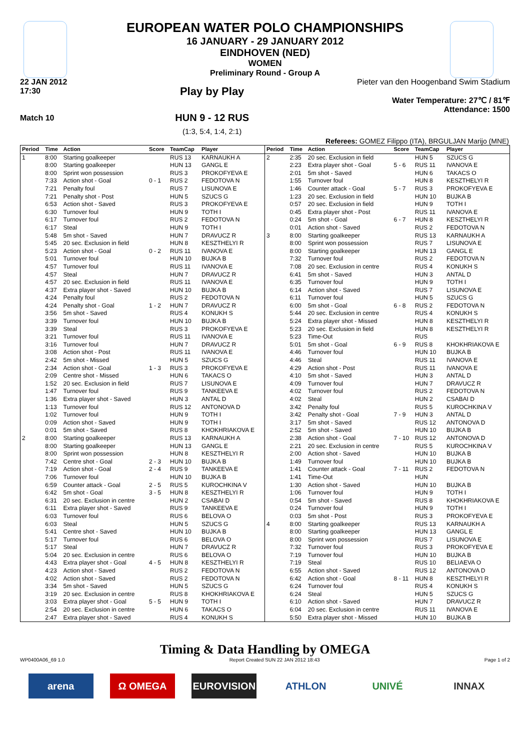EUROPEAN WATER POLO CHAMPIONSHIPS
16 JANUARY - 29 JANUARY 2012
EINDHOVEN (NED)
WOMEN
Preliminary Round - Group A
22 JAN 2012
17:30
Match 10
Play by Play
HUN 9 - 12 RUS
(1:3, 5:4, 1:4, 2:1)
Pieter van den Hoogenband Swim Stadium
Water Temperature: 27℃ / 81℉
Attendance: 1500
Referees: GOMEZ Filippo (ITA), BRGULJAN Marijo (MNE)
| Period | Time | Action | Score | TeamCap | Player |
| --- | --- | --- | --- | --- | --- |
| 1 | 8:00 | Starting goalkeeper | | RUS 13 | KARNAUKH A |
| | 8:00 | Starting goalkeeper | | HUN 13 | GANGL E |
| | 8:00 | Sprint won possession | | RUS 3 | PROKOFYEVA E |
| | 7:33 | Action shot - Goal | 0 - 1 | RUS 2 | FEDOTOVA N |
| | 7:21 | Penalty foul | | RUS 7 | LISUNOVA E |
| | 7:21 | Penalty shot - Post | | HUN 5 | SZUCS G |
| | 6:53 | Action shot - Saved | | RUS 3 | PROKOFYEVA E |
| | 6:30 | Turnover foul | | HUN 9 | TOTH I |
| | 6:17 | Turnover foul | | RUS 2 | FEDOTOVA N |
| | 6:17 | Steal | | HUN 9 | TOTH I |
| | 5:48 | 5m shot - Saved | | HUN 7 | DRAVUCZ R |
| | 5:45 | 20 sec. Exclusion in field | | HUN 8 | KESZTHELYI R |
| | 5:23 | Action shot - Goal | 0 - 2 | RUS 11 | IVANOVA E |
| | 5:01 | Turnover foul | | HUN 10 | BUJKA B |
| | 4:57 | Turnover foul | | RUS 11 | IVANOVA E |
| | 4:57 | Steal | | HUN 7 | DRAVUCZ R |
| | 4:57 | 20 sec. Exclusion in field | | RUS 11 | IVANOVA E |
| | 4:37 | Extra player shot - Saved | | HUN 10 | BUJKA B |
| | 4:24 | Penalty foul | | RUS 2 | FEDOTOVA N |
| | 4:24 | Penalty shot - Goal | 1 - 2 | HUN 7 | DRAVUCZ R |
| | 3:56 | 5m shot - Saved | | RUS 4 | KONUKH S |
| | 3:39 | Turnover foul | | HUN 10 | BUJKA B |
| | 3:39 | Steal | | RUS 3 | PROKOFYEVA E |
| | 3:21 | Turnover foul | | RUS 11 | IVANOVA E |
| | 3:16 | Turnover foul | | HUN 7 | DRAVUCZ R |
| | 3:08 | Action shot - Post | | RUS 11 | IVANOVA E |
| | 2:42 | 5m shot - Missed | | HUN 5 | SZUCS G |
| | 2:34 | Action shot - Goal | 1 - 3 | RUS 3 | PROKOFYEVA E |
| | 2:09 | Centre shot - Missed | | HUN 6 | TAKACS O |
| | 1:52 | 20 sec. Exclusion in field | | RUS 7 | LISUNOVA E |
| | 1:47 | Turnover foul | | RUS 9 | TANKEEVA E |
| | 1:36 | Extra player shot - Saved | | HUN 3 | ANTAL D |
| | 1:13 | Turnover foul | | RUS 12 | ANTONOVA D |
| | 1:02 | Turnover foul | | HUN 9 | TOTH I |
| | 0:09 | Action shot - Saved | | HUN 9 | TOTH I |
| | 0:01 | 5m shot - Saved | | RUS 8 | KHOKHRIAKOVA E |
| 2 | 8:00 | Starting goalkeeper | | RUS 13 | KARNAUKH A |
| | 8:00 | Starting goalkeeper | | HUN 13 | GANGL E |
| | 8:00 | Sprint won possession | | HUN 8 | KESZTHELYI R |
| | 7:42 | Centre shot - Goal | 2 - 3 | HUN 10 | BUJKA B |
| | 7:19 | Action shot - Goal | 2 - 4 | RUS 9 | TANKEEVA E |
| | 7:06 | Turnover foul | | HUN 10 | BUJKA B |
| | 6:59 | Counter attack - Goal | 2 - 5 | RUS 5 | KUROCHKINA V |
| | 6:42 | 5m shot - Goal | 3 - 5 | HUN 8 | KESZTHELYI R |
| | 6:31 | 20 sec. Exclusion in centre | | HUN 2 | CSABAI D |
| | 6:11 | Extra player shot - Saved | | RUS 9 | TANKEEVA E |
| | 6:03 | Turnover foul | | RUS 6 | BELOVA O |
| | 6:03 | Steal | | HUN 5 | SZUCS G |
| | 5:41 | Centre shot - Saved | | HUN 10 | BUJKA B |
| | 5:17 | Turnover foul | | RUS 6 | BELOVA O |
| | 5:17 | Steal | | HUN 7 | DRAVUCZ R |
| | 5:04 | 20 sec. Exclusion in centre | | RUS 6 | BELOVA O |
| | 4:43 | Extra player shot - Goal | 4 - 5 | HUN 8 | KESZTHELYI R |
| | 4:23 | Action shot - Saved | | RUS 2 | FEDOTOVA N |
| | 4:02 | Action shot - Saved | | RUS 2 | FEDOTOVA N |
| | 3:34 | 5m shot - Saved | | HUN 5 | SZUCS G |
| | 3:19 | 20 sec. Exclusion in centre | | RUS 8 | KHOKHRIAKOVA E |
| | 3:03 | Extra player shot - Goal | 5 - 5 | HUN 9 | TOTH I |
| | 2:54 | 20 sec. Exclusion in centre | | HUN 6 | TAKACS O |
| | 2:47 | Extra player shot - Saved | | RUS 4 | KONUKH S |
| Period | Time | Action | Score | TeamCap | Player |
| --- | --- | --- | --- | --- | --- |
| 2 | 2:35 | 20 sec. Exclusion in field | | HUN 5 | SZUCS G |
| | 2:23 | Extra player shot - Goal | 5 - 6 | RUS 11 | IVANOVA E |
| | 2:01 | 5m shot - Saved | | HUN 6 | TAKACS O |
| | 1:55 | Turnover foul | | HUN 8 | KESZTHELYI R |
| | 1:46 | Counter attack - Goal | 5 - 7 | RUS 3 | PROKOFYEVA E |
| | 1:23 | 20 sec. Exclusion in field | | HUN 10 | BUJKA B |
| | 0:57 | 20 sec. Exclusion in field | | HUN 9 | TOTH I |
| | 0:45 | Extra player shot - Post | | RUS 11 | IVANOVA E |
| | 0:24 | 5m shot - Goal | 6 - 7 | HUN 8 | KESZTHELYI R |
| | 0:01 | Action shot - Saved | | RUS 2 | FEDOTOVA N |
| 3 | 8:00 | Starting goalkeeper | | RUS 13 | KARNAUKH A |
| | 8:00 | Sprint won possession | | RUS 7 | LISUNOVA E |
| | 8:00 | Starting goalkeeper | | HUN 13 | GANGL E |
| | 7:32 | Turnover foul | | RUS 2 | FEDOTOVA N |
| | 7:08 | 20 sec. Exclusion in centre | | RUS 4 | KONUKH S |
| | 6:41 | 5m shot - Saved | | HUN 3 | ANTAL D |
| | 6:35 | Turnover foul | | HUN 9 | TOTH I |
| | 6:14 | Action shot - Saved | | RUS 7 | LISUNOVA E |
| | 6:11 | Turnover foul | | HUN 5 | SZUCS G |
| | 6:00 | 5m shot - Goal | 6 - 8 | RUS 2 | FEDOTOVA N |
| | 5:44 | 20 sec. Exclusion in centre | | RUS 4 | KONUKH S |
| | 5:24 | Extra player shot - Missed | | HUN 8 | KESZTHELYI R |
| | 5:23 | 20 sec. Exclusion in field | | HUN 8 | KESZTHELYI R |
| | 5:23 | Time-Out | | RUS | |
| | 5:01 | 5m shot - Goal | 6 - 9 | RUS 8 | KHOKHRIAKOVA E |
| | 4:46 | Turnover foul | | HUN 10 | BUJKA B |
| | 4:46 | Steal | | RUS 11 | IVANOVA E |
| | 4:29 | Action shot - Post | | RUS 11 | IVANOVA E |
| | 4:10 | 5m shot - Saved | | HUN 3 | ANTAL D |
| | 4:09 | Turnover foul | | HUN 7 | DRAVUCZ R |
| | 4:02 | Turnover foul | | RUS 2 | FEDOTOVA N |
| | 4:02 | Steal | | HUN 2 | CSABAI D |
| | 3:42 | Penalty foul | | RUS 5 | KUROCHKINA V |
| | 3:42 | Penalty shot - Goal | 7 - 9 | HUN 3 | ANTAL D |
| | 3:17 | 5m shot - Saved | | RUS 12 | ANTONOVA D |
| | 2:52 | 5m shot - Saved | | HUN 10 | BUJKA B |
| | 2:38 | Action shot - Goal | 7 - 10 | RUS 12 | ANTONOVA D |
| | 2:21 | 20 sec. Exclusion in centre | | RUS 5 | KUROCHKINA V |
| | 2:00 | Action shot - Saved | | HUN 10 | BUJKA B |
| | 1:49 | Turnover foul | | HUN 10 | BUJKA B |
| | 1:41 | Counter attack - Goal | 7 - 11 | RUS 2 | FEDOTOVA N |
| | 1:41 | Time-Out | | HUN | |
| | 1:30 | Action shot - Saved | | HUN 10 | BUJKA B |
| | 1:06 | Turnover foul | | HUN 9 | TOTH I |
| | 0:54 | 5m shot - Saved | | RUS 8 | KHOKHRIAKOVA E |
| | 0:24 | Turnover foul | | HUN 9 | TOTH I |
| | 0:03 | 5m shot - Post | | RUS 3 | PROKOFYEVA E |
| 4 | 8:00 | Starting goalkeeper | | RUS 13 | KARNAUKH A |
| | 8:00 | Starting goalkeeper | | HUN 13 | GANGL E |
| | 8:00 | Sprint won possession | | RUS 7 | LISUNOVA E |
| | 7:32 | Turnover foul | | RUS 3 | PROKOFYEVA E |
| | 7:19 | Turnover foul | | HUN 10 | BUJKA B |
| | 7:19 | Steal | | RUS 10 | BELIAEVA O |
| | 6:55 | Action shot - Saved | | RUS 12 | ANTONOVA D |
| | 6:42 | Action shot - Goal | 8 - 11 | HUN 8 | KESZTHELYI R |
| | 6:24 | Turnover foul | | RUS 4 | KONUKH S |
| | 6:24 | Steal | | HUN 5 | SZUCS G |
| | 6:10 | Action shot - Saved | | HUN 7 | DRAVUCZ R |
| | 6:04 | 20 sec. Exclusion in centre | | RUS 11 | IVANOVA E |
| | 5:50 | Extra player shot - Missed | | HUN 10 | BUJKA B |
Timing & Data Handling by OMEGA
WP0400A06_69 1.0 Report Created SUN 22 JAN 2012 18:43 Page 1 of 2
arena Ω OMEGA EUROVISION ATHLON UNIVÉ INNAX